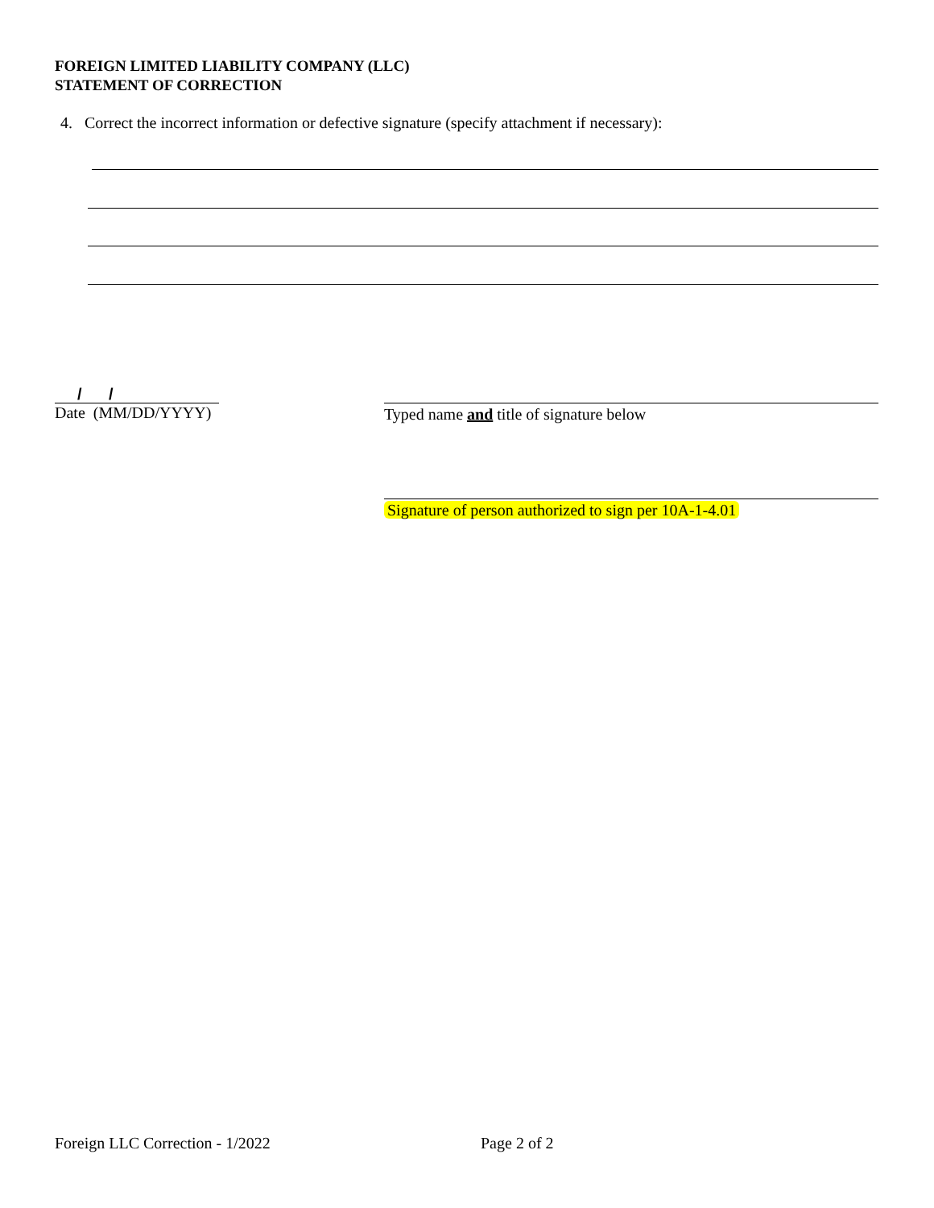FOREIGN LIMITED LIABILITY COMPANY (LLC)
STATEMENT OF CORRECTION
4. Correct the incorrect information or defective signature (specify attachment if necessary):
/ /
Date (MM/DD/YYYY)
Typed name and title of signature below
Signature of person authorized to sign per 10A-1-4.01
Foreign LLC Correction - 1/2022
Page 2 of 2